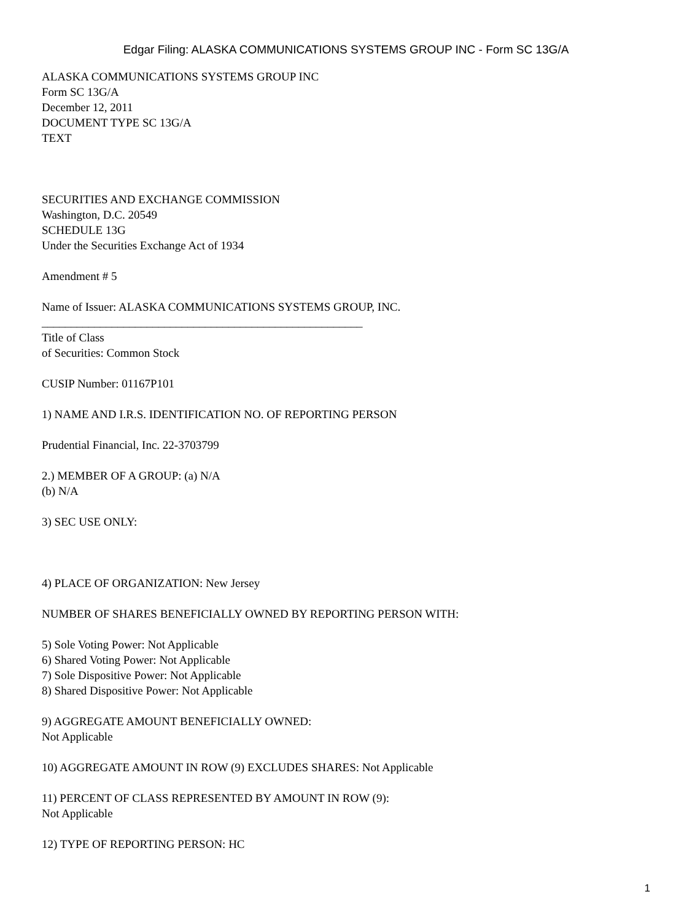Edgar Filing: ALASKA COMMUNICATIONS SYSTEMS GROUP INC - Form SC 13G/A
ALASKA COMMUNICATIONS SYSTEMS GROUP INC
Form SC 13G/A
December 12, 2011
DOCUMENT TYPE SC 13G/A
TEXT
SECURITIES AND EXCHANGE COMMISSION
Washington, D.C. 20549
SCHEDULE 13G
Under the Securities Exchange Act of 1934
Amendment # 5
Name of Issuer: ALASKA COMMUNICATIONS SYSTEMS GROUP, INC.
_______________________________________________________
Title of Class
of Securities: Common Stock
CUSIP Number: 01167P101
1) NAME AND I.R.S. IDENTIFICATION NO. OF REPORTING PERSON
Prudential Financial, Inc. 22-3703799
2.) MEMBER OF A GROUP: (a) N/A
(b) N/A
3) SEC USE ONLY:
4) PLACE OF ORGANIZATION: New Jersey
NUMBER OF SHARES BENEFICIALLY OWNED BY REPORTING PERSON WITH:
5) Sole Voting Power: Not Applicable
6) Shared Voting Power: Not Applicable
7) Sole Dispositive Power: Not Applicable
8) Shared Dispositive Power: Not Applicable
9) AGGREGATE AMOUNT BENEFICIALLY OWNED:
Not Applicable
10) AGGREGATE AMOUNT IN ROW (9) EXCLUDES SHARES: Not Applicable
11) PERCENT OF CLASS REPRESENTED BY AMOUNT IN ROW (9):
Not Applicable
12) TYPE OF REPORTING PERSON: HC
1